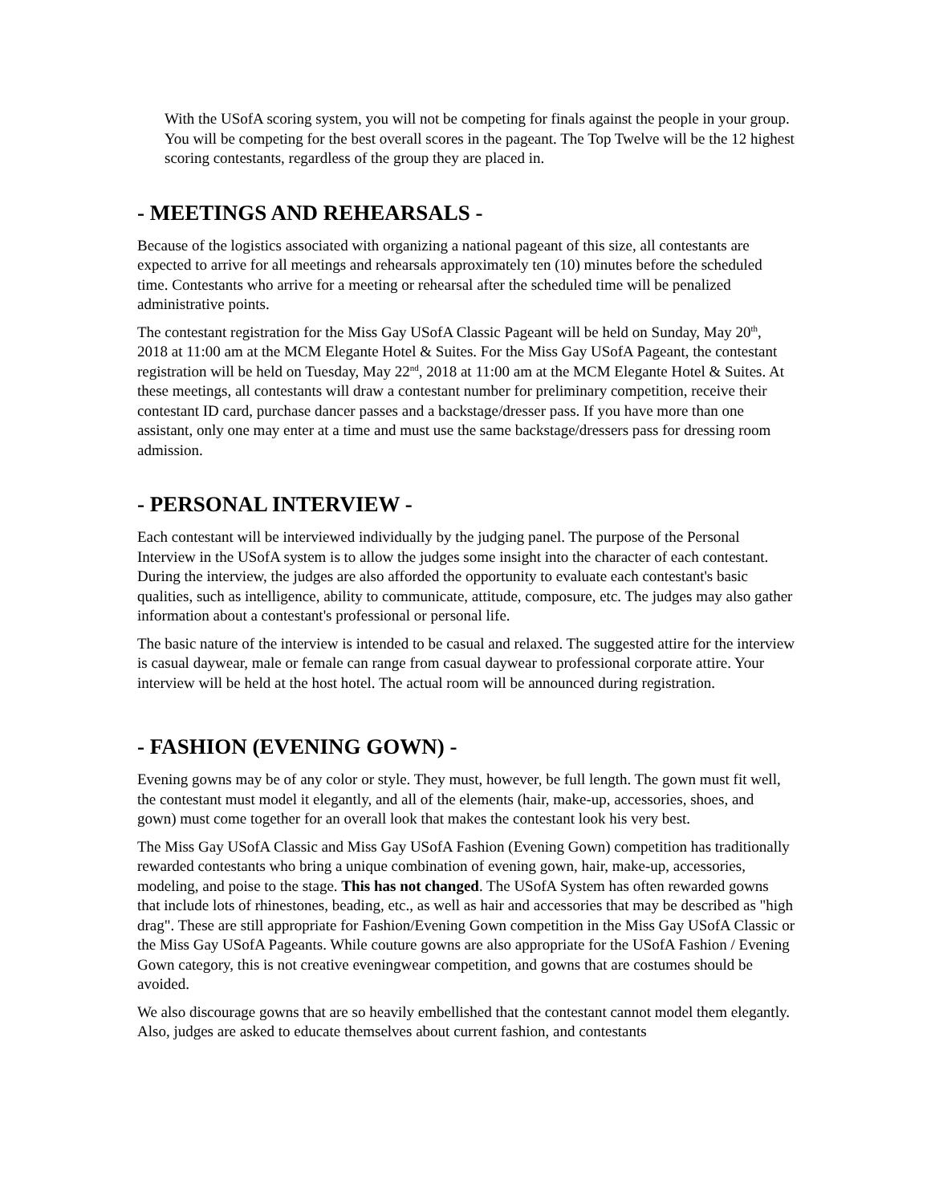With the USofA scoring system, you will not be competing for finals against the people in your group. You will be competing for the best overall scores in the pageant. The Top Twelve will be the 12 highest scoring contestants, regardless of the group they are placed in.
- MEETINGS AND REHEARSALS -
Because of the logistics associated with organizing a national pageant of this size, all contestants are expected to arrive for all meetings and rehearsals approximately ten (10) minutes before the scheduled time. Contestants who arrive for a meeting or rehearsal after the scheduled time will be penalized administrative points.
The contestant registration for the Miss Gay USofA Classic Pageant will be held on Sunday, May 20<sup>th</sup>, 2018 at 11:00 am at the MCM Elegante Hotel & Suites. For the Miss Gay USofA Pageant, the contestant registration will be held on Tuesday, May 22<sup>nd</sup>, 2018 at 11:00 am at the MCM Elegante Hotel & Suites. At these meetings, all contestants will draw a contestant number for preliminary competition, receive their contestant ID card, purchase dancer passes and a backstage/dresser pass. If you have more than one assistant, only one may enter at a time and must use the same backstage/dressers pass for dressing room admission.
- PERSONAL INTERVIEW -
Each contestant will be interviewed individually by the judging panel. The purpose of the Personal Interview in the USofA system is to allow the judges some insight into the character of each contestant. During the interview, the judges are also afforded the opportunity to evaluate each contestant's basic qualities, such as intelligence, ability to communicate, attitude, composure, etc. The judges may also gather information about a contestant's professional or personal life.
The basic nature of the interview is intended to be casual and relaxed. The suggested attire for the interview is casual daywear, male or female can range from casual daywear to professional corporate attire. Your interview will be held at the host hotel. The actual room will be announced during registration.
- FASHION (EVENING GOWN) -
Evening gowns may be of any color or style. They must, however, be full length. The gown must fit well, the contestant must model it elegantly, and all of the elements (hair, make-up, accessories, shoes, and gown) must come together for an overall look that makes the contestant look his very best.
The Miss Gay USofA Classic and Miss Gay USofA Fashion (Evening Gown) competition has traditionally rewarded contestants who bring a unique combination of evening gown, hair, make-up, accessories, modeling, and poise to the stage. This has not changed. The USofA System has often rewarded gowns that include lots of rhinestones, beading, etc., as well as hair and accessories that may be described as "high drag". These are still appropriate for Fashion/Evening Gown competition in the Miss Gay USofA Classic or the Miss Gay USofA Pageants. While couture gowns are also appropriate for the USofA Fashion / Evening Gown category, this is not creative eveningwear competition, and gowns that are costumes should be avoided.
We also discourage gowns that are so heavily embellished that the contestant cannot model them elegantly. Also, judges are asked to educate themselves about current fashion, and contestants